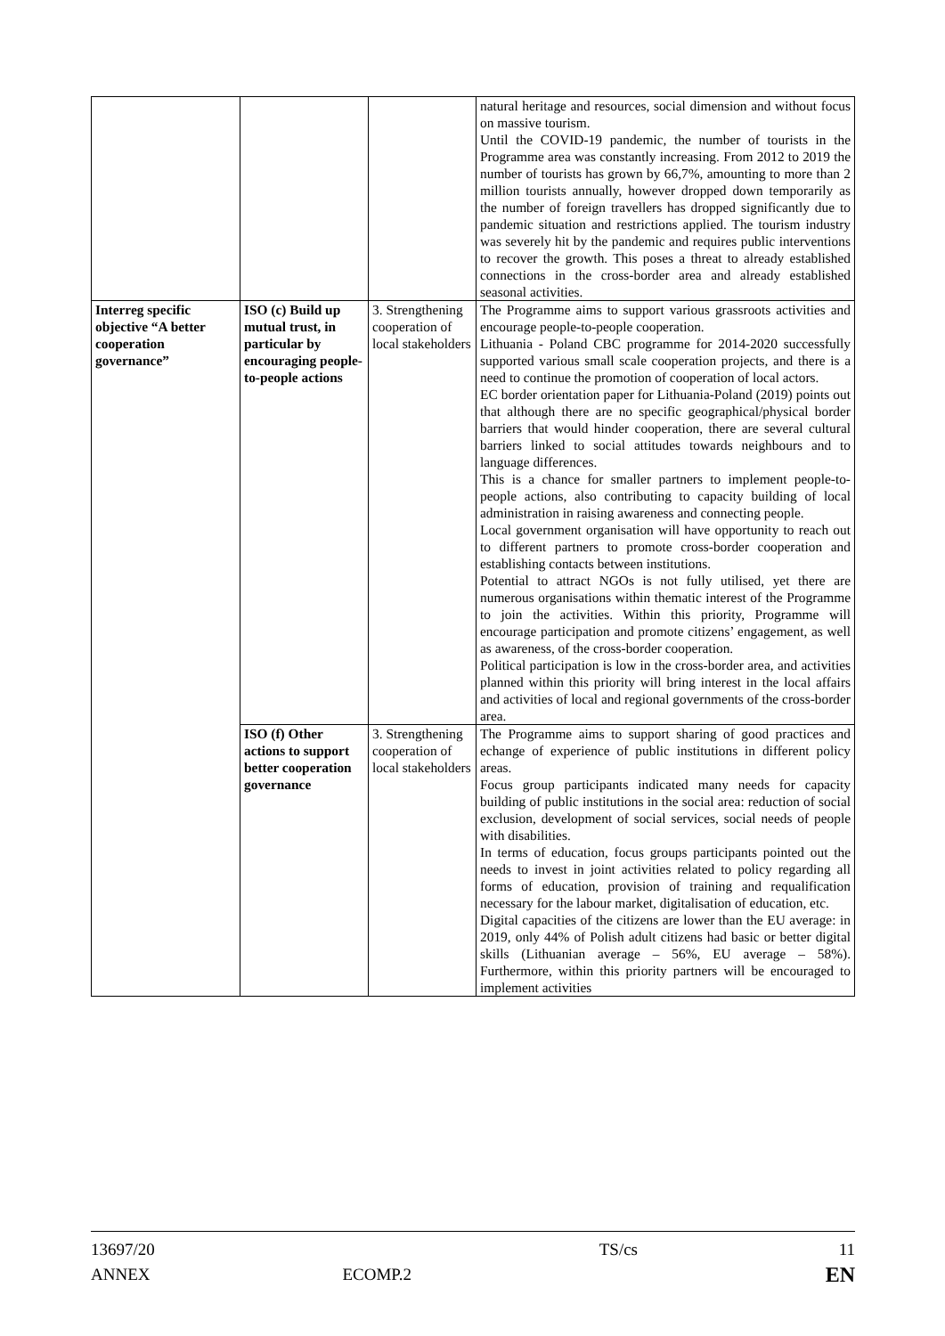| | | | natural heritage and resources, social dimension and without focus on massive tourism. Until the COVID-19 pandemic, the number of tourists in the Programme area was constantly increasing. From 2012 to 2019 the number of tourists has grown by 66,7%, amounting to more than 2 million tourists annually, however dropped down temporarily as the number of foreign travellers has dropped significantly due to pandemic situation and restrictions applied. The tourism industry was severely hit by the pandemic and requires public interventions to recover the growth. This poses a threat to already established connections in the cross-border area and already established seasonal activities. |
| Interreg specific objective “A better cooperation governance” | ISO (c) Build up mutual trust, in particular by encouraging people-to-people actions | 3. Strengthening cooperation of local stakeholders | The Programme aims to support various grassroots activities and encourage people-to-people cooperation. Lithuania - Poland CBC programme for 2014-2020 successfully supported various small scale cooperation projects, and there is a need to continue the promotion of cooperation of local actors. EC border orientation paper for Lithuania-Poland (2019) points out that although there are no specific geographical/physical border barriers that would hinder cooperation, there are several cultural barriers linked to social attitudes towards neighbours and to language differences. This is a chance for smaller partners to implement people-to-people actions, also contributing to capacity building of local administration in raising awareness and connecting people. Local government organisation will have opportunity to reach out to different partners to promote cross-border cooperation and establishing contacts between institutions. Potential to attract NGOs is not fully utilised, yet there are numerous organisations within thematic interest of the Programme to join the activities. Within this priority, Programme will encourage participation and promote citizens’ engagement, as well as awareness, of the cross-border cooperation. Political participation is low in the cross-border area, and activities planned within this priority will bring interest in the local affairs and activities of local and regional governments of the cross-border area. |
| | ISO (f) Other actions to support better cooperation governance | 3. Strengthening cooperation of local stakeholders | The Programme aims to support sharing of good practices and echange of experience of public institutions in different policy areas. Focus group participants indicated many needs for capacity building of public institutions in the social area: reduction of social exclusion, development of social services, social needs of people with disabilities. In terms of education, focus groups participants pointed out the needs to invest in joint activities related to policy regarding all forms of education, provision of training and requalification necessary for the labour market, digitalisation of education, etc. Digital capacities of the citizens are lower than the EU average: in 2019, only 44% of Polish adult citizens had basic or better digital skills (Lithuanian average – 56%, EU average – 58%). Furthermore, within this priority partners will be encouraged to implement activities |
13697/20
ANNEX
ECOMP.2
TS/cs 11
EN